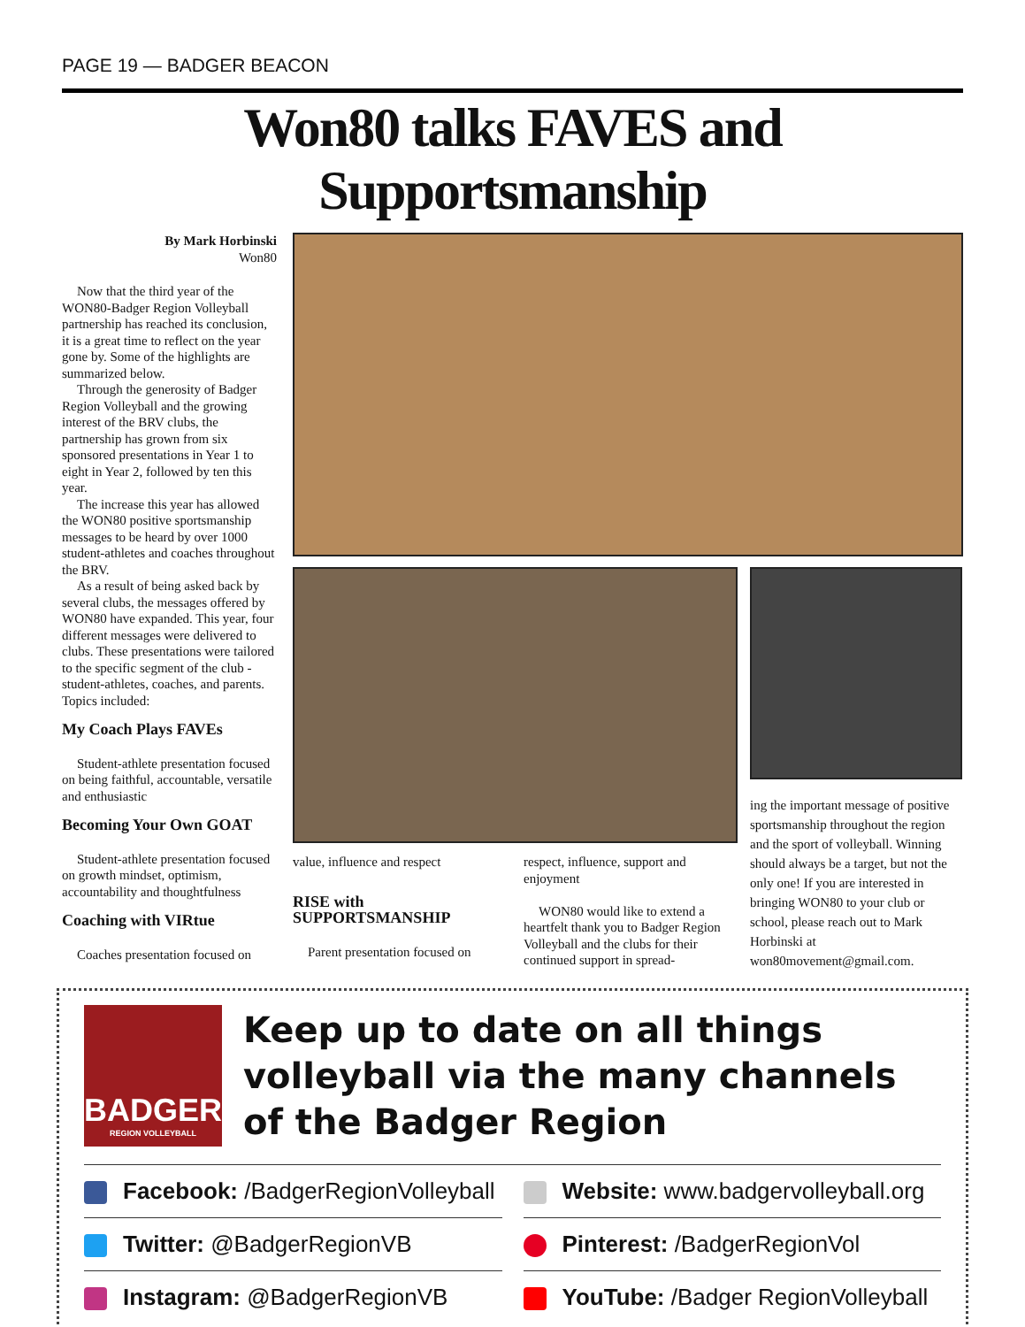PAGE 19 — BADGER BEACON
Won80 talks FAVES and Supportsmanship
By Mark Horbinski
Won80
Now that the third year of the WON80-Badger Region Volleyball partnership has reached its conclusion, it is a great time to reflect on the year gone by. Some of the highlights are summarized below.
Through the generosity of Badger Region Volleyball and the growing interest of the BRV clubs, the partnership has grown from six sponsored presentations in Year 1 to eight in Year 2, followed by ten this year.
The increase this year has allowed the WON80 positive sportsmanship messages to be heard by over 1000 student-athletes and coaches throughout the BRV.
As a result of being asked back by several clubs, the messages offered by WON80 have expanded. This year, four different messages were delivered to clubs. These presentations were tailored to the specific segment of the club - student-athletes, coaches, and parents. Topics included:
My Coach Plays FAVEs
Student-athlete presentation focused on being faithful, accountable, versatile and enthusiastic
Becoming Your Own GOAT
Student-athlete presentation focused on growth mindset, optimism, accountability and thoughtfulness
Coaching with VIRtue
Coaches presentation focused on
value, influence and respect
RISE with SUPPORTSMANSHIP
Parent presentation focused on
respect, influence, support and enjoyment
WON80 would like to extend a heartfelt thank you to Badger Region Volleyball and the clubs for their continued support in spread-
ing the important message of positive sportsmanship throughout the region and the sport of volleyball. Winning should always be a target, but not the only one! If you are interested in bringing WON80 to your club or school, please reach out to Mark Horbinski at won80movement@gmail.com.
BADGER
REGION VOLLEYBALL
Keep up to date on all things volleyball via the many channels of the Badger Region
Facebook: /BadgerRegionVolleyball
Website: www.badgervolleyball.org
Twitter: @BadgerRegionVB
Pinterest: /BadgerRegionVol
Instagram: @BadgerRegionVB
YouTube: /Badger RegionVolleyball